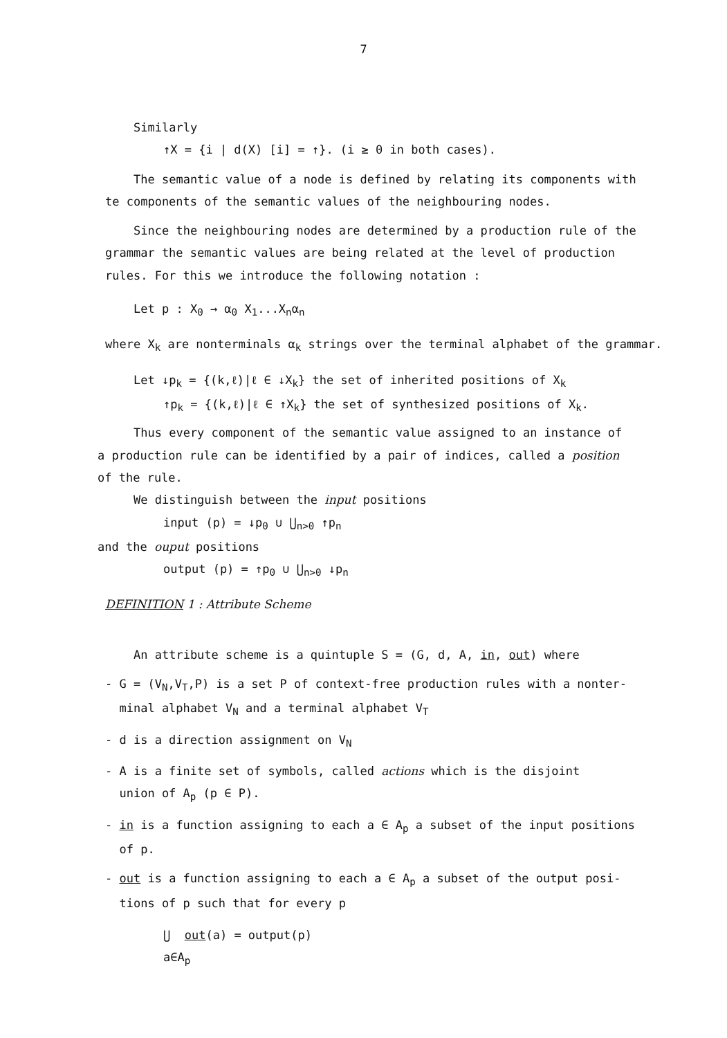7
Similarly
↑X = {i | d(X) [i] = ↑}. (i ≥ 0 in both cases).
The semantic value of a node is defined by relating its components with
te components of the semantic values of the neighbouring nodes.
Since the neighbouring nodes are determined by a production rule of the
grammar the semantic values are being related at the level of production
rules. For this we introduce the following notation :
Let p : X<sub>0</sub> → α<sub>0</sub> X<sub>1</sub>...X<sub>n</sub>α<sub>n</sub>
where X<sub>k</sub> are nonterminals α<sub>k</sub> strings over the terminal alphabet of the grammar.
Let ↓p<sub>k</sub> = {(k,ℓ)|ℓ ∈ ↓X<sub>k</sub>} the set of inherited positions of X<sub>k</sub>
↑p<sub>k</sub> = {(k,ℓ)|ℓ ∈ ↑X<sub>k</sub>} the set of synthesized positions of X<sub>k</sub>.
Thus every component of the semantic value assigned to an instance of
a production rule can be identified by a pair of indices, called a position
of the rule.
We distinguish between the input positions
input (p) = ↓p<sub>0</sub> ∪ ⋃<sub>n>0</sub> ↑p<sub>n</sub>
and the ouput positions
output (p) = ↑p<sub>0</sub> ∪ ⋃<sub>n>0</sub> ↓p<sub>n</sub>
DEFINITION 1 : Attribute Scheme
An attribute scheme is a quintuple S = (G, d, A, in, out) where
- G = (V<sub>N</sub>,V<sub>T</sub>,P) is a set P of context-free production rules with a nonter-
minal alphabet V<sub>N</sub> and a terminal alphabet V<sub>T</sub>
- d is a direction assignment on V<sub>N</sub>
- A is a finite set of symbols, called actions which is the disjoint
union of A<sub>p</sub> (p ∈ P).
- in is a function assigning to each a ∈ A<sub>p</sub> a subset of the input positions
of p.
- out is a function assigning to each a ∈ A<sub>p</sub> a subset of the output posi-
tions of p such that for every p
⋃ out(a) = output(p)
a∈A<sub>p</sub>